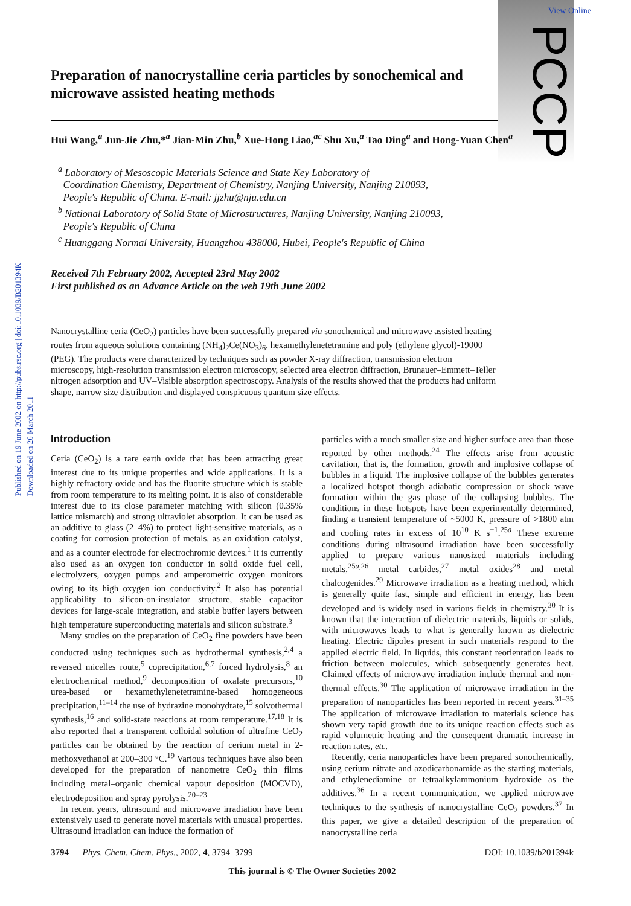Published on 19 June 2002 on http://pubs.rsc.org | doi:10.1039/B201394K
Downloaded on 26 March 2011
View Online
PCCP
Preparation of nanocrystalline ceria particles by sonochemical and microwave assisted heating methods
Hui Wang,<sup>a</sup> Jun-Jie Zhu,*<sup>a</sup> Jian-Min Zhu,<sup>b</sup> Xue-Hong Liao,<sup>ac</sup> Shu Xu,<sup>a</sup> Tao Ding<sup>a</sup> and Hong-Yuan Chen<sup>a</sup>
<sup>a</sup> Laboratory of Mesoscopic Materials Science and State Key Laboratory of
Coordination Chemistry, Department of Chemistry, Nanjing University, Nanjing 210093,
People's Republic of China. E-mail: jjzhu@nju.edu.cn
<sup>b</sup> National Laboratory of Solid State of Microstructures, Nanjing University, Nanjing 210093,
People's Republic of China
<sup>c</sup> Huanggang Normal University, Huangzhou 438000, Hubei, People's Republic of China
Received 7th February 2002, Accepted 23rd May 2002
First published as an Advance Article on the web 19th June 2002
Nanocrystalline ceria (CeO<sub>2</sub>) particles have been successfully prepared via sonochemical and microwave assisted heating routes from aqueous solutions containing (NH<sub>4</sub>)<sub>2</sub>Ce(NO<sub>3</sub>)<sub>6</sub>, hexamethylenetetramine and poly (ethylene glycol)-19000 (PEG). The products were characterized by techniques such as powder X-ray diffraction, transmission electron microscopy, high-resolution transmission electron microscopy, selected area electron diffraction, Brunauer–Emmett–Teller nitrogen adsorption and UV–Visible absorption spectroscopy. Analysis of the results showed that the products had uniform shape, narrow size distribution and displayed conspicuous quantum size effects.
Introduction
Ceria (CeO<sub>2</sub>) is a rare earth oxide that has been attracting great interest due to its unique properties and wide applications. It is a highly refractory oxide and has the fluorite structure which is stable from room temperature to its melting point. It is also of considerable interest due to its close parameter matching with silicon (0.35% lattice mismatch) and strong ultraviolet absorption. It can be used as an additive to glass (2–4%) to protect light-sensitive materials, as a coating for corrosion protection of metals, as an oxidation catalyst, and as a counter electrode for electrochromic devices.<sup>1</sup> It is currently also used as an oxygen ion conductor in solid oxide fuel cell, electrolyzers, oxygen pumps and amperometric oxygen monitors owing to its high oxygen ion conductivity.<sup>2</sup> It also has potential applicability to silicon-on-insulator structure, stable capacitor devices for large-scale integration, and stable buffer layers between high temperature superconducting materials and silicon substrate.<sup>3</sup>
Many studies on the preparation of CeO<sub>2</sub> fine powders have been conducted using techniques such as hydrothermal synthesis,<sup>2,4</sup> a reversed micelles route,<sup>5</sup> coprecipitation,<sup>6,7</sup> forced hydrolysis,<sup>8</sup> an electrochemical method,<sup>9</sup> decomposition of oxalate precursors,<sup>10</sup> urea-based or hexamethylenetetramine-based homogeneous precipitation,<sup>11–14</sup> the use of hydrazine monohydrate,<sup>15</sup> solvothermal synthesis,<sup>16</sup> and solid-state reactions at room temperature.<sup>17,18</sup> It is also reported that a transparent colloidal solution of ultrafine CeO<sub>2</sub> particles can be obtained by the reaction of cerium metal in 2-methoxyethanol at 200–300 °C.<sup>19</sup> Various techniques have also been developed for the preparation of nanometre CeO<sub>2</sub> thin films including metal–organic chemical vapour deposition (MOCVD), electrodeposition and spray pyrolysis.<sup>20–23</sup>
In recent years, ultrasound and microwave irradiation have been extensively used to generate novel materials with unusual properties. Ultrasound irradiation can induce the formation of
particles with a much smaller size and higher surface area than those reported by other methods.<sup>24</sup> The effects arise from acoustic cavitation, that is, the formation, growth and implosive collapse of bubbles in a liquid. The implosive collapse of the bubbles generates a localized hotspot though adiabatic compression or shock wave formation within the gas phase of the collapsing bubbles. The conditions in these hotspots have been experimentally determined, finding a transient temperature of ~5000 K, pressure of >1800 atm and cooling rates in excess of 10<sup>10</sup> K s<sup>−1</sup>.<sup>25a</sup> These extreme conditions during ultrasound irradiation have been successfully applied to prepare various nanosized materials including metals,<sup>25a,26</sup> metal carbides,<sup>27</sup> metal oxides<sup>28</sup> and metal chalcogenides.<sup>29</sup> Microwave irradiation as a heating method, which is generally quite fast, simple and efficient in energy, has been developed and is widely used in various fields in chemistry.<sup>30</sup> It is known that the interaction of dielectric materials, liquids or solids, with microwaves leads to what is generally known as dielectric heating. Electric dipoles present in such materials respond to the applied electric field. In liquids, this constant reorientation leads to friction between molecules, which subsequently generates heat. Claimed effects of microwave irradiation include thermal and non-thermal effects.<sup>30</sup> The application of microwave irradiation in the preparation of nanoparticles has been reported in recent years.<sup>31–35</sup> The application of microwave irradiation to materials science has shown very rapid growth due to its unique reaction effects such as rapid volumetric heating and the consequent dramatic increase in reaction rates, etc.
Recently, ceria nanoparticles have been prepared sonochemically, using cerium nitrate and azodicarbonamide as the starting materials, and ethylenediamine or tetraalkylammonium hydroxide as the additives.<sup>36</sup> In a recent communication, we applied microwave techniques to the synthesis of nanocrystalline CeO<sub>2</sub> powders.<sup>37</sup> In this paper, we give a detailed description of the preparation of nanocrystalline ceria
3794 Phys. Chem. Chem. Phys., 2002, 4, 3794–3799 DOI: 10.1039/b201394k
This journal is © The Owner Societies 2002